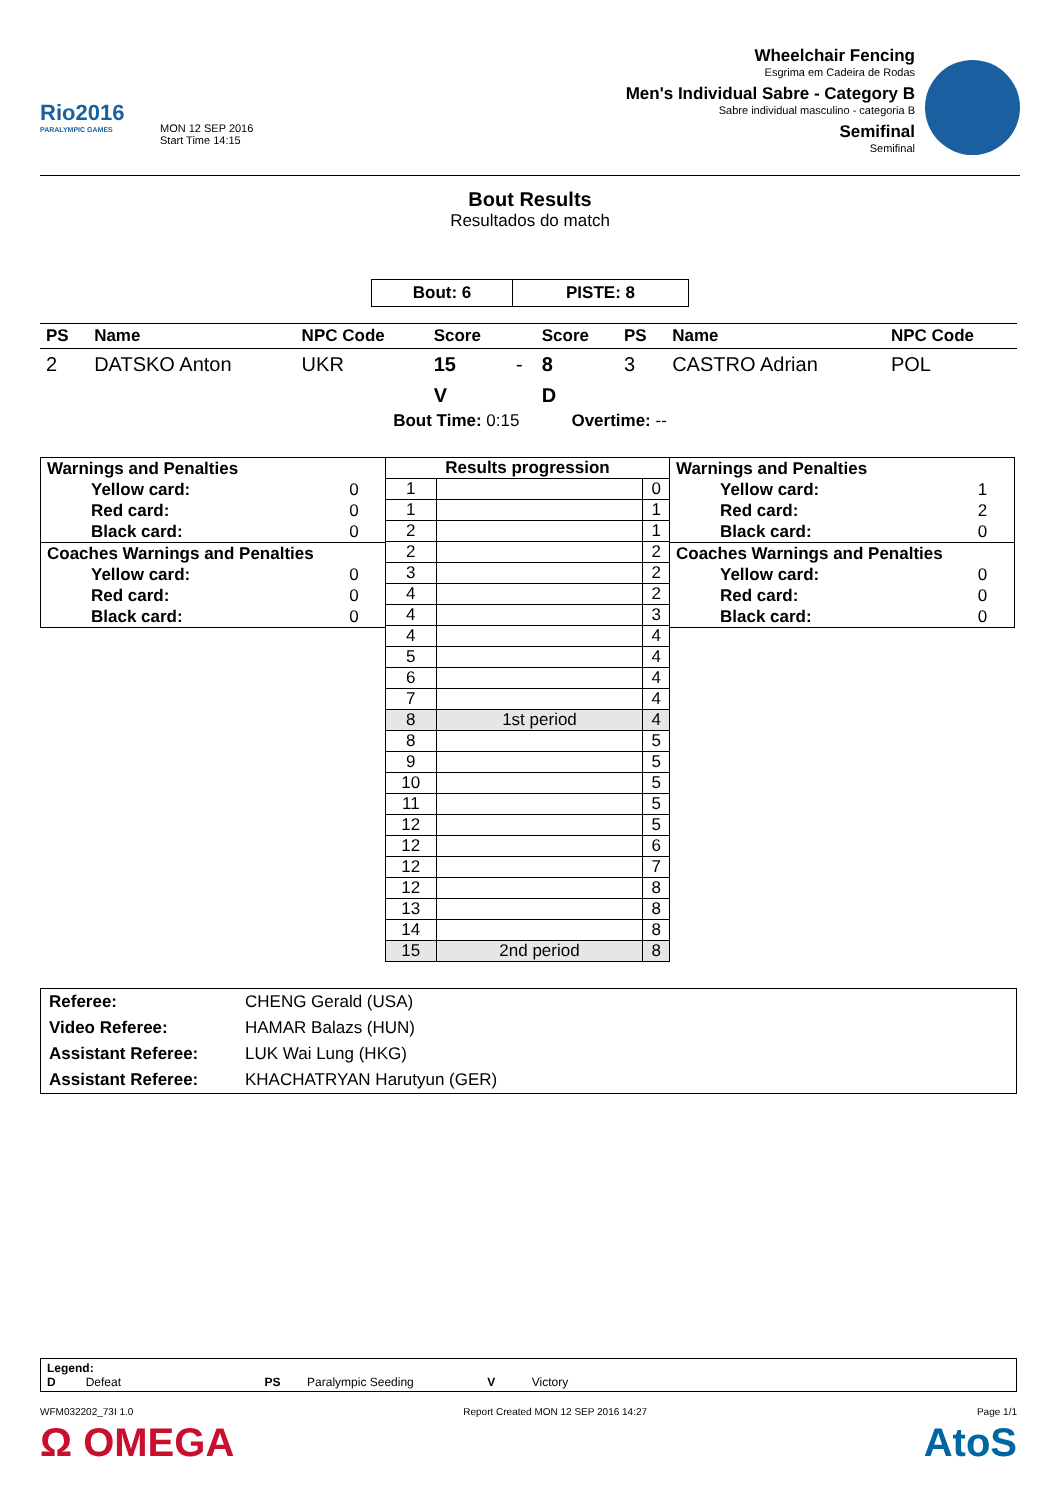Rio2016
PARALYMPIC GAMES
MON 12 SEP 2016
Start Time 14:15
Wheelchair Fencing
Esgrima em Cadeira de Rodas
Men's Individual Sabre - Category B
Sabre individual masculino - categoria B
Semifinal
Semifinal
Bout Results
Resultados do match
| Bout: 6 | PISTE: 8 |
| PS | Name | NPC Code | Score | | Score | PS | Name | NPC Code |
| --- | --- | --- | --- | --- | --- | --- | --- | --- |
| 2 | DATSKO Anton | UKR | 15 | - | 8 | 3 | CASTRO Adrian | POL |
| | | | V | | D | | | |
Bout Time: 0:15 Overtime: --
| Warnings and Penalties | |
| Yellow card: | 0 |
| Red card: | 0 |
| Black card: | 0 |
| Coaches Warnings and Penalties | |
| Yellow card: | 0 |
| Red card: | 0 |
| Black card: | 0 |
| Results progression | | |
| --- | --- | --- |
| 1 | | 0 |
| 1 | | 1 |
| 2 | | 1 |
| 2 | | 2 |
| 3 | | 2 |
| 4 | | 2 |
| 4 | | 3 |
| 4 | | 4 |
| 5 | | 4 |
| 6 | | 4 |
| 7 | | 4 |
| 8 | 1st period | 4 |
| 8 | | 5 |
| 9 | | 5 |
| 10 | | 5 |
| 11 | | 5 |
| 12 | | 5 |
| 12 | | 6 |
| 12 | | 7 |
| 12 | | 8 |
| 13 | | 8 |
| 14 | | 8 |
| 15 | 2nd period | 8 |
| Warnings and Penalties | |
| Yellow card: | 1 |
| Red card: | 2 |
| Black card: | 0 |
| Coaches Warnings and Penalties | |
| Yellow card: | 0 |
| Red card: | 0 |
| Black card: | 0 |
| Referee: | CHENG Gerald (USA) |
| Video Referee: | HAMAR Balazs (HUN) |
| Assistant Referee: | LUK Wai Lung (HKG) |
| Assistant Referee: | KHACHATRYAN Harutyun (GER) |
Legend:
D Defeat PS Paralympic Seeding V Victory
WFM032202_73I 1.0 Report Created MON 12 SEP 2016 14:27 Page 1/1
Ω OMEGA AtoS